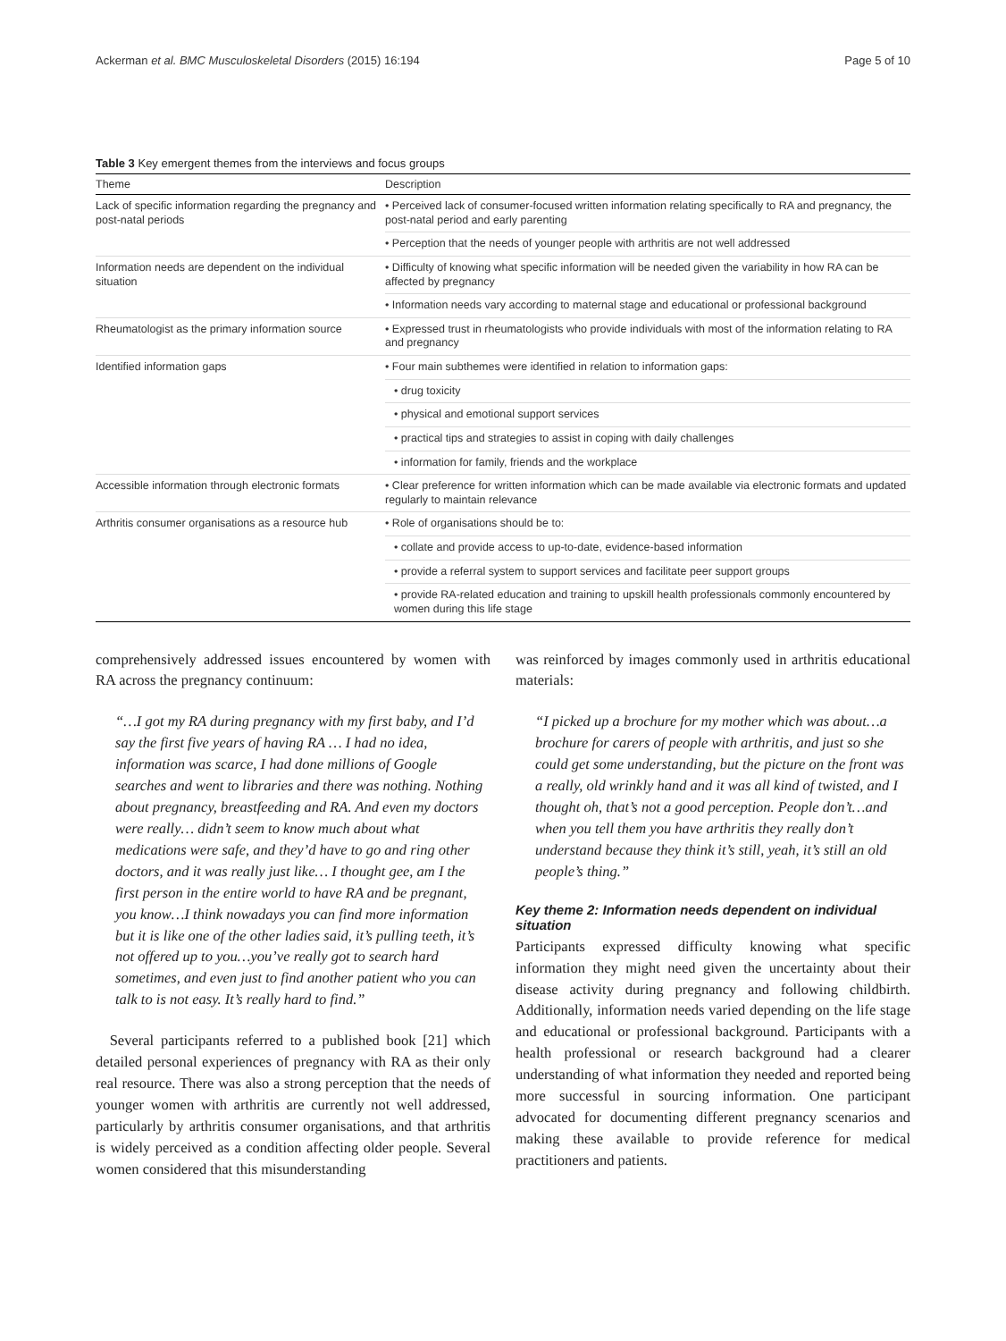Ackerman et al. BMC Musculoskeletal Disorders (2015) 16:194 Page 5 of 10
Table 3 Key emergent themes from the interviews and focus groups
| Theme | Description |
| --- | --- |
| Lack of specific information regarding the pregnancy and post-natal periods | • Perceived lack of consumer-focused written information relating specifically to RA and pregnancy, the post-natal period and early parenting |
| | • Perception that the needs of younger people with arthritis are not well addressed |
| Information needs are dependent on the individual situation | • Difficulty of knowing what specific information will be needed given the variability in how RA can be affected by pregnancy |
| | • Information needs vary according to maternal stage and educational or professional background |
| Rheumatologist as the primary information source | • Expressed trust in rheumatologists who provide individuals with most of the information relating to RA and pregnancy |
| Identified information gaps | • Four main subthemes were identified in relation to information gaps: |
| | • drug toxicity |
| | • physical and emotional support services |
| | • practical tips and strategies to assist in coping with daily challenges |
| | • information for family, friends and the workplace |
| Accessible information through electronic formats | • Clear preference for written information which can be made available via electronic formats and updated regularly to maintain relevance |
| Arthritis consumer organisations as a resource hub | • Role of organisations should be to: |
| | • collate and provide access to up-to-date, evidence-based information |
| | • provide a referral system to support services and facilitate peer support groups |
| | • provide RA-related education and training to upskill health professionals commonly encountered by women during this life stage |
comprehensively addressed issues encountered by women with RA across the pregnancy continuum:
“…I got my RA during pregnancy with my first baby, and I’d say the first five years of having RA … I had no idea, information was scarce, I had done millions of Google searches and went to libraries and there was nothing. Nothing about pregnancy, breastfeeding and RA. And even my doctors were really… didn’t seem to know much about what medications were safe, and they’d have to go and ring other doctors, and it was really just like… I thought gee, am I the first person in the entire world to have RA and be pregnant, you know…I think nowadays you can find more information but it is like one of the other ladies said, it’s pulling teeth, it’s not offered up to you…you’ve really got to search hard sometimes, and even just to find another patient who you can talk to is not easy. It’s really hard to find.”
Several participants referred to a published book [21] which detailed personal experiences of pregnancy with RA as their only real resource. There was also a strong perception that the needs of younger women with arthritis are currently not well addressed, particularly by arthritis consumer organisations, and that arthritis is widely perceived as a condition affecting older people. Several women considered that this misunderstanding
was reinforced by images commonly used in arthritis educational materials:
“I picked up a brochure for my mother which was about…a brochure for carers of people with arthritis, and just so she could get some understanding, but the picture on the front was a really, old wrinkly hand and it was all kind of twisted, and I thought oh, that’s not a good perception. People don’t…and when you tell them you have arthritis they really don’t understand because they think it’s still, yeah, it’s still an old people’s thing.”
Key theme 2: Information needs dependent on individual situation
Participants expressed difficulty knowing what specific information they might need given the uncertainty about their disease activity during pregnancy and following childbirth. Additionally, information needs varied depending on the life stage and educational or professional background. Participants with a health professional or research background had a clearer understanding of what information they needed and reported being more successful in sourcing information. One participant advocated for documenting different pregnancy scenarios and making these available to provide reference for medical practitioners and patients.